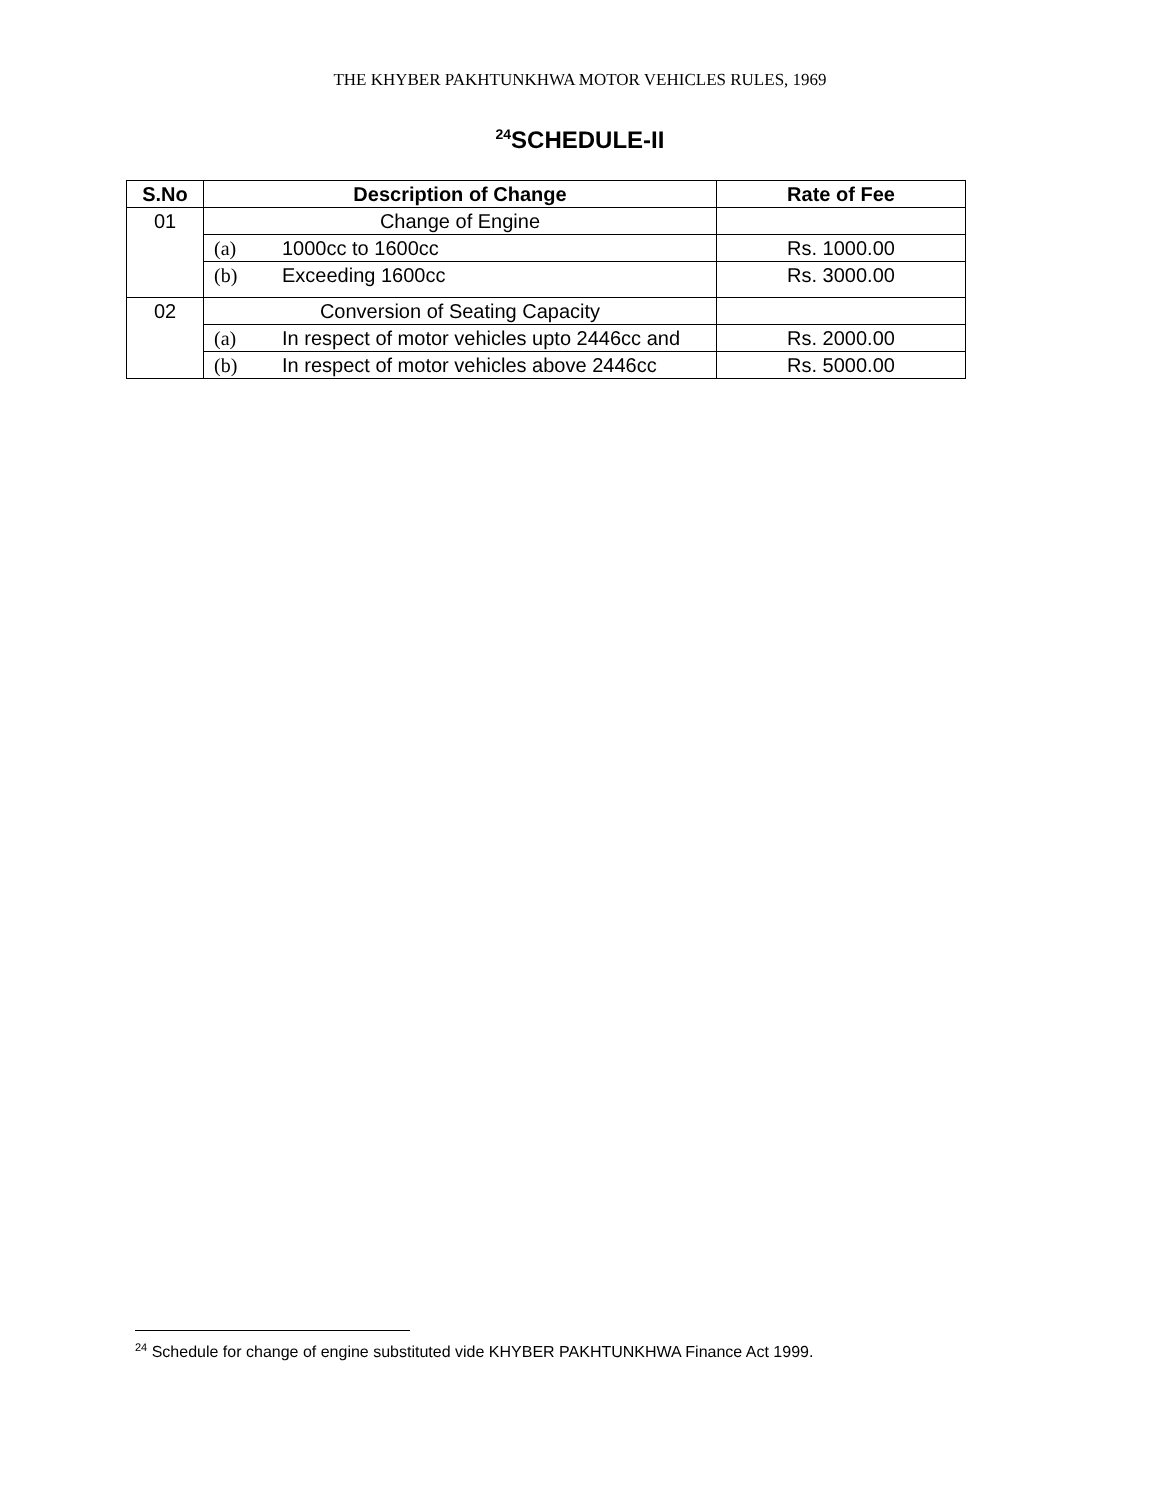THE KHYBER PAKHTUNKHWA MOTOR VEHICLES RULES, 1969
<sup>24</sup>SCHEDULE-II
| S.No | Description of Change | Rate of Fee |
| --- | --- | --- |
| 01 | Change of Engine | |
| | (a) 1000cc to 1600cc | Rs. 1000.00 |
| | (b) Exceeding 1600cc | Rs. 3000.00 |
| 02 | Conversion of Seating Capacity | |
| | (a) In respect of motor vehicles upto 2446cc and | Rs. 2000.00 |
| | (b) In respect of motor vehicles above 2446cc | Rs. 5000.00 |
<sup>24</sup> Schedule for change of engine substituted vide KHYBER PAKHTUNKHWA Finance Act 1999.